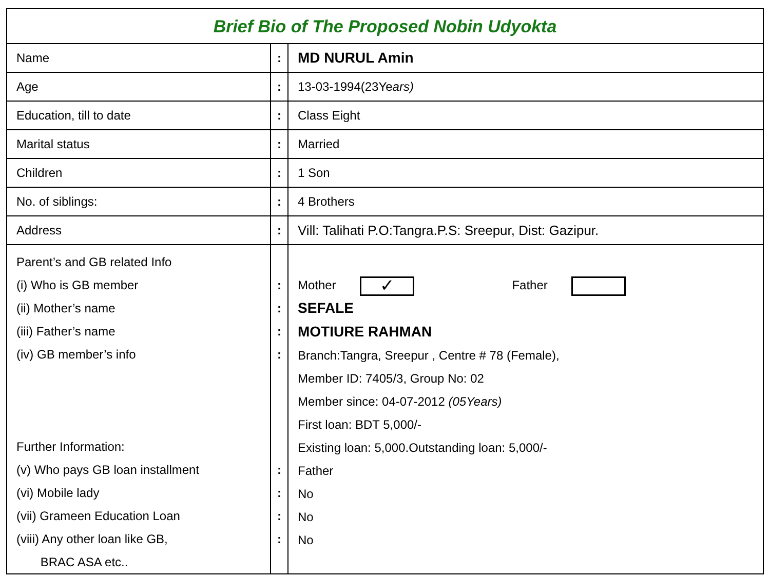| Brief Bio of The Proposed Nobin Udyokta | | |
| Name | : | MD NURUL Amin |
| Age | : | 13-03-1994(23Ye ars) |
| Education, till to date | : | Class Eight |
| Marital status | : | Married |
| Children | : | 1 Son |
| No. of siblings: | : | 4 Brothers |
| Address | : | Vill: Talihati P.O:Tangra.P.S: Sreepur, Dist: Gazipur. |
| Parent’s and GB related Info (i) Who is GB member (ii) Mother’s name (iii) Father’s name (iv) GB member’s info Further Information: (v) Who pays GB loan installment (vi) Mobile lady (vii) Grameen Education Loan (viii) Any other loan like GB, BRAC ASA etc.. | : : : : : : : : | Mother ✓ Father SEFALE MOTIURE RAHMAN Branch:Tangra, Sreepur , Centre # 78 (Female), Member ID: 7405/3, Group No: 02 Member since: 04-07-2012 (05Years) First loan: BDT 5,000/- Existing loan: 5,000.Outstanding loan: 5,000/- Father No No No |